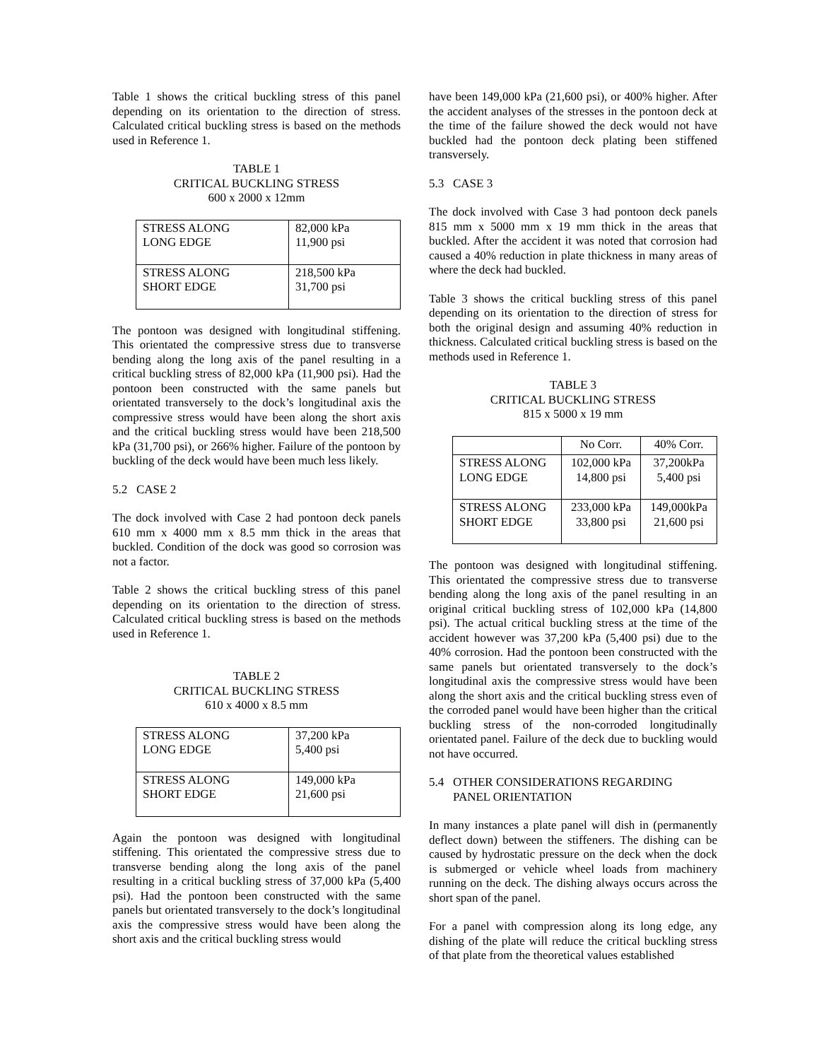Table 1 shows the critical buckling stress of this panel depending on its orientation to the direction of stress. Calculated critical buckling stress is based on the methods used in Reference 1.
TABLE 1
CRITICAL BUCKLING STRESS
600 x 2000 x 12mm
| STRESS ALONG LONG EDGE | 82,000 kPa 11,900 psi |
| STRESS ALONG SHORT EDGE | 218,500 kPa 31,700 psi |
The pontoon was designed with longitudinal stiffening. This orientated the compressive stress due to transverse bending along the long axis of the panel resulting in a critical buckling stress of 82,000 kPa (11,900 psi). Had the pontoon been constructed with the same panels but orientated transversely to the dock’s longitudinal axis the compressive stress would have been along the short axis and the critical buckling stress would have been 218,500 kPa (31,700 psi), or 266% higher. Failure of the pontoon by buckling of the deck would have been much less likely.
5.2 CASE 2
The dock involved with Case 2 had pontoon deck panels 610 mm x 4000 mm x 8.5 mm thick in the areas that buckled. Condition of the dock was good so corrosion was not a factor.
Table 2 shows the critical buckling stress of this panel depending on its orientation to the direction of stress. Calculated critical buckling stress is based on the methods used in Reference 1.
TABLE 2
CRITICAL BUCKLING STRESS
610 x 4000 x 8.5 mm
| STRESS ALONG LONG EDGE | 37,200 kPa 5,400 psi |
| STRESS ALONG SHORT EDGE | 149,000 kPa 21,600 psi |
Again the pontoon was designed with longitudinal stiffening. This orientated the compressive stress due to transverse bending along the long axis of the panel resulting in a critical buckling stress of 37,000 kPa (5,400 psi). Had the pontoon been constructed with the same panels but orientated transversely to the dock’s longitudinal axis the compressive stress would have been along the short axis and the critical buckling stress would
have been 149,000 kPa (21,600 psi), or 400% higher. After the accident analyses of the stresses in the pontoon deck at the time of the failure showed the deck would not have buckled had the pontoon deck plating been stiffened transversely.
5.3 CASE 3
The dock involved with Case 3 had pontoon deck panels 815 mm x 5000 mm x 19 mm thick in the areas that buckled. After the accident it was noted that corrosion had caused a 40% reduction in plate thickness in many areas of where the deck had buckled.
Table 3 shows the critical buckling stress of this panel depending on its orientation to the direction of stress for both the original design and assuming 40% reduction in thickness. Calculated critical buckling stress is based on the methods used in Reference 1.
TABLE 3
CRITICAL BUCKLING STRESS
815 x 5000 x 19 mm
| | No Corr. | 40% Corr. |
| STRESS ALONG LONG EDGE | 102,000 kPa 14,800 psi | 37,200kPa 5,400 psi |
| STRESS ALONG SHORT EDGE | 233,000 kPa 33,800 psi | 149,000kPa 21,600 psi |
The pontoon was designed with longitudinal stiffening. This orientated the compressive stress due to transverse bending along the long axis of the panel resulting in an original critical buckling stress of 102,000 kPa (14,800 psi). The actual critical buckling stress at the time of the accident however was 37,200 kPa (5,400 psi) due to the 40% corrosion. Had the pontoon been constructed with the same panels but orientated transversely to the dock’s longitudinal axis the compressive stress would have been along the short axis and the critical buckling stress even of the corroded panel would have been higher than the critical buckling stress of the non-corroded longitudinally orientated panel. Failure of the deck due to buckling would not have occurred.
5.4 OTHER CONSIDERATIONS REGARDING
PANEL ORIENTATION
In many instances a plate panel will dish in (permanently deflect down) between the stiffeners. The dishing can be caused by hydrostatic pressure on the deck when the dock is submerged or vehicle wheel loads from machinery running on the deck. The dishing always occurs across the short span of the panel.
For a panel with compression along its long edge, any dishing of the plate will reduce the critical buckling stress of that plate from the theoretical values established